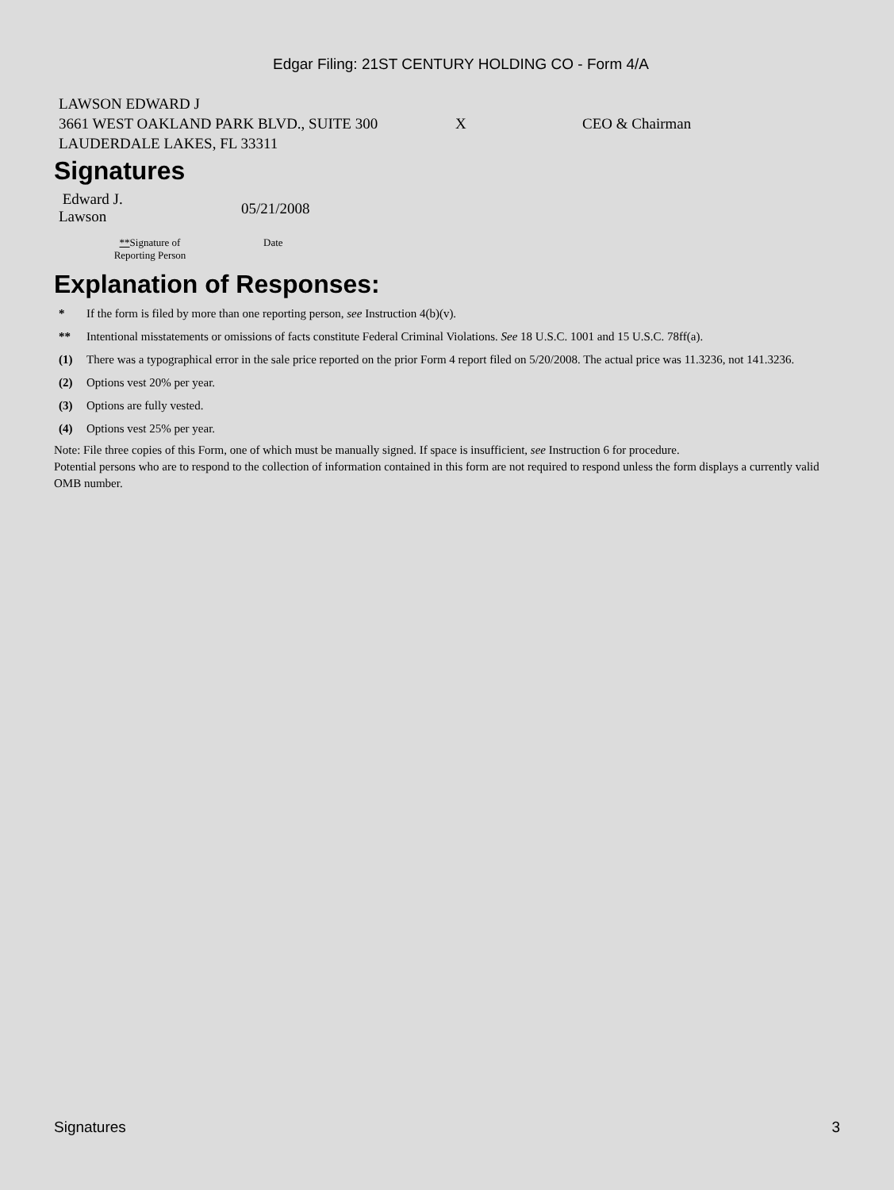Edgar Filing: 21ST CENTURY HOLDING CO - Form 4/A
| LAWSON EDWARD J 3661 WEST OAKLAND PARK BLVD., SUITE 300 LAUDERDALE LAKES, FL 33311 | X | CEO & Chairman |
Signatures
| Edward J. Lawson | 05/21/2008 |
| ** Signature of Reporting Person | Date |
Explanation of Responses:
| * | If the form is filed by more than one reporting person, see Instruction 4(b)(v). |
| ** | Intentional misstatements or omissions of facts constitute Federal Criminal Violations. See 18 U.S.C. 1001 and 15 U.S.C. 78ff(a). |
| (1) | There was a typographical error in the sale price reported on the prior Form 4 report filed on 5/20/2008. The actual price was 11.3236, not 141.3236. |
| (2) | Options vest 20% per year. |
| (3) | Options are fully vested. |
| (4) | Options vest 25% per year. |
Note: File three copies of this Form, one of which must be manually signed. If space is insufficient, see Instruction 6 for procedure.
Potential persons who are to respond to the collection of information contained in this form are not required to respond unless the form displays a currently valid OMB number.
Signatures 3